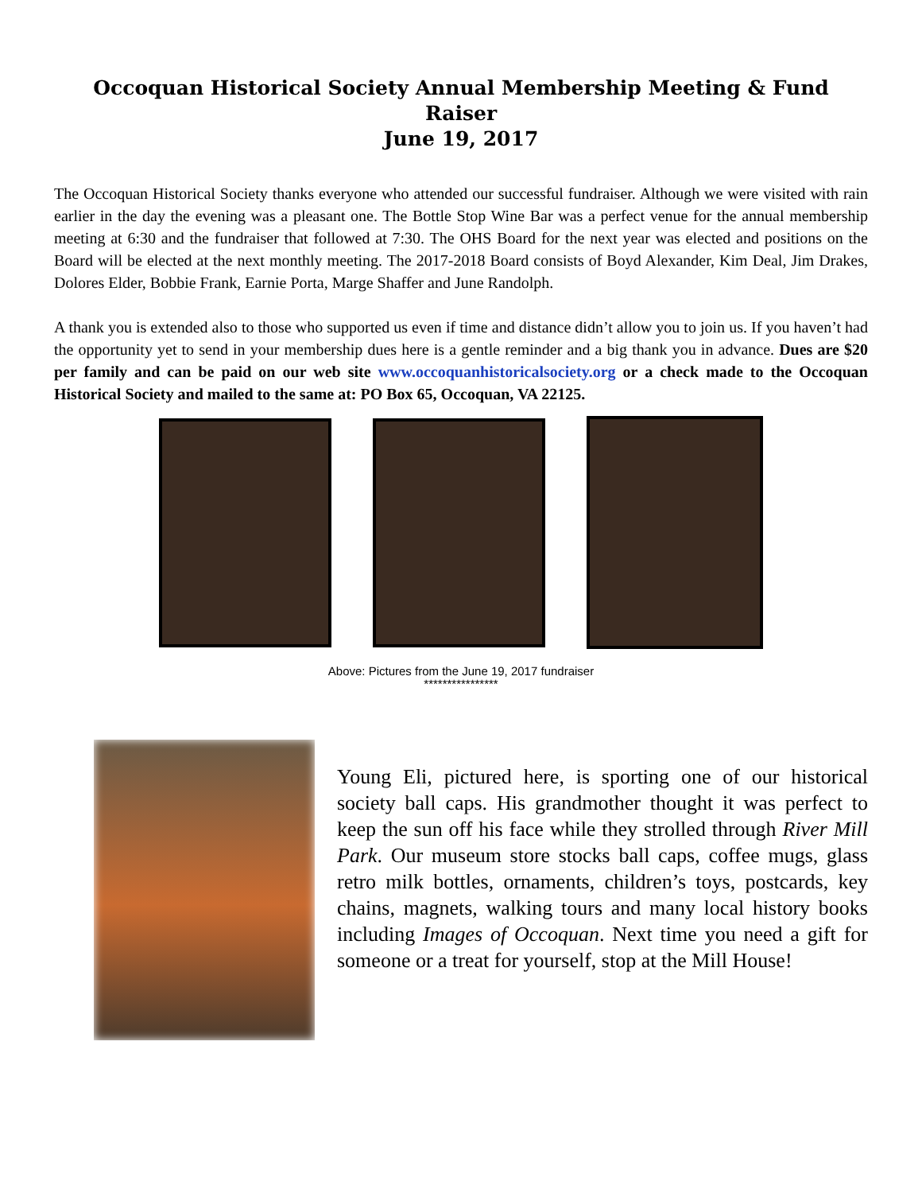Occoquan Historical Society Annual Membership Meeting & Fund Raiser
June 19, 2017
The Occoquan Historical Society thanks everyone who attended our successful fundraiser. Although we were visited with rain earlier in the day the evening was a pleasant one. The Bottle Stop Wine Bar was a perfect venue for the annual membership meeting at 6:30 and the fundraiser that followed at 7:30. The OHS Board for the next year was elected and positions on the Board will be elected at the next monthly meeting. The 2017-2018 Board consists of Boyd Alexander, Kim Deal, Jim Drakes, Dolores Elder, Bobbie Frank, Earnie Porta, Marge Shaffer and June Randolph.
A thank you is extended also to those who supported us even if time and distance didn’t allow you to join us. If you haven’t had the opportunity yet to send in your membership dues here is a gentle reminder and a big thank you in advance. Dues are $20 per family and can be paid on our web site www.occoquanhistoricalsociety.org or a check made to the Occoquan Historical Society and mailed to the same at: PO Box 65, Occoquan, VA 22125.
Above: Pictures from the June 19, 2017 fundraiser
****************
Young Eli, pictured here, is sporting one of our historical society ball caps. His grandmother thought it was perfect to keep the sun off his face while they strolled through River Mill Park. Our museum store stocks ball caps, coffee mugs, glass retro milk bottles, ornaments, children’s toys, postcards, key chains, magnets, walking tours and many local history books including Images of Occoquan. Next time you need a gift for someone or a treat for yourself, stop at the Mill House!